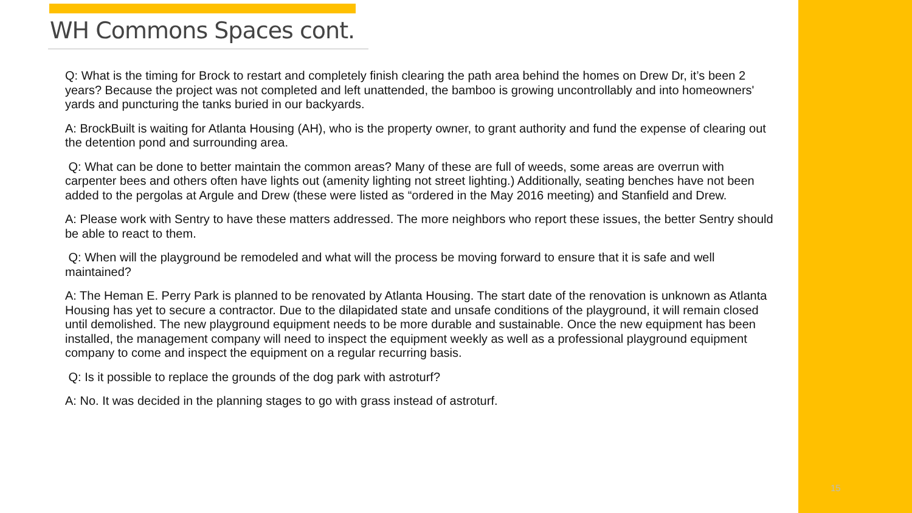WH Commons Spaces cont.
Q: What is the timing for Brock to restart and completely finish clearing the path area behind the homes on Drew Dr, it’s been 2 years? Because the project was not completed and left unattended, the bamboo is growing uncontrollably and into homeowners' yards and puncturing the tanks buried in our backyards.
A: BrockBuilt is waiting for Atlanta Housing (AH), who is the property owner, to grant authority and fund the expense of clearing out the detention pond and surrounding area.
Q: What can be done to better maintain the common areas? Many of these are full of weeds, some areas are overrun with carpenter bees and others often have lights out (amenity lighting not street lighting.) Additionally, seating benches have not been added to the pergolas at Argule and Drew (these were listed as “ordered in the May 2016 meeting) and Stanfield and Drew.
A: Please work with Sentry to have these matters addressed. The more neighbors who report these issues, the better Sentry should be able to react to them.
Q: When will the playground be remodeled and what will the process be moving forward to ensure that it is safe and well maintained?
A: The Heman E. Perry Park is planned to be renovated by Atlanta Housing. The start date of the renovation is unknown as Atlanta Housing has yet to secure a contractor. Due to the dilapidated state and unsafe conditions of the playground, it will remain closed until demolished. The new playground equipment needs to be more durable and sustainable. Once the new equipment has been installed, the management company will need to inspect the equipment weekly as well as a professional playground equipment company to come and inspect the equipment on a regular recurring basis.
Q: Is it possible to replace the grounds of the dog park with astroturf?
A: No. It was decided in the planning stages to go with grass instead of astroturf.
15